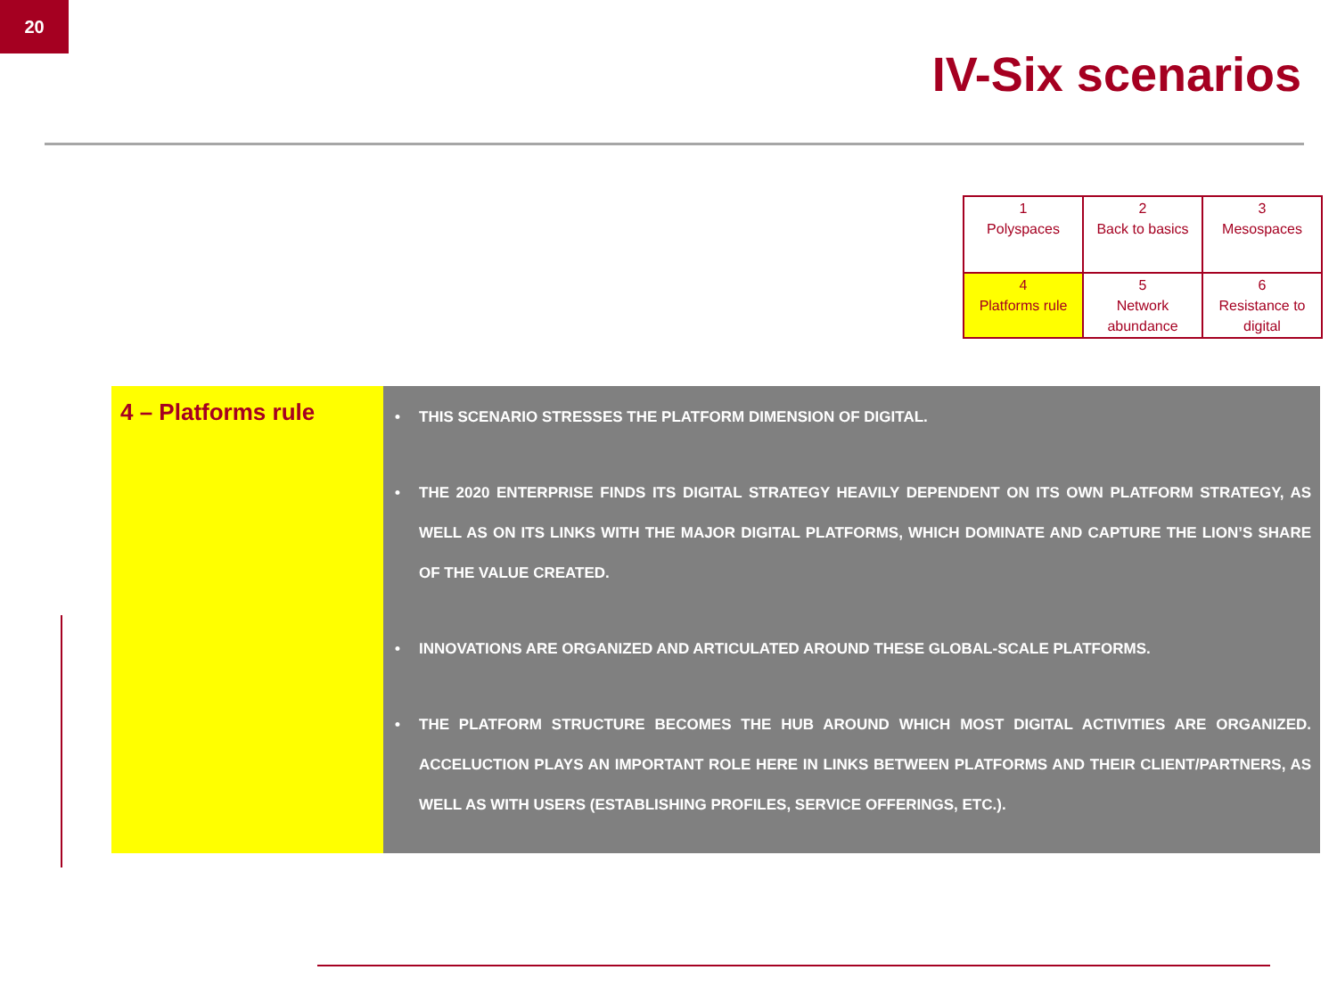20
IV-Six scenarios
| 1 Polyspaces | 2 Back to basics | 3 Mesospaces |
| 4 Platforms rule | 5 Network abundance | 6 Resistance to digital |
4 – Platforms rule
• THIS SCENARIO STRESSES THE PLATFORM DIMENSION OF DIGITAL.
• THE 2020 ENTERPRISE FINDS ITS DIGITAL STRATEGY HEAVILY DEPENDENT ON ITS OWN PLATFORM STRATEGY, AS WELL AS ON ITS LINKS WITH THE MAJOR DIGITAL PLATFORMS, WHICH DOMINATE AND CAPTURE THE LION’S SHARE OF THE VALUE CREATED.
• INNOVATIONS ARE ORGANIZED AND ARTICULATED AROUND THESE GLOBAL-SCALE PLATFORMS.
• THE PLATFORM STRUCTURE BECOMES THE HUB AROUND WHICH MOST DIGITAL ACTIVITIES ARE ORGANIZED. ACCELUCTION PLAYS AN IMPORTANT ROLE HERE IN LINKS BETWEEN PLATFORMS AND THEIR CLIENT/PARTNERS, AS WELL AS WITH USERS (ESTABLISHING PROFILES, SERVICE OFFERINGS, ETC.).